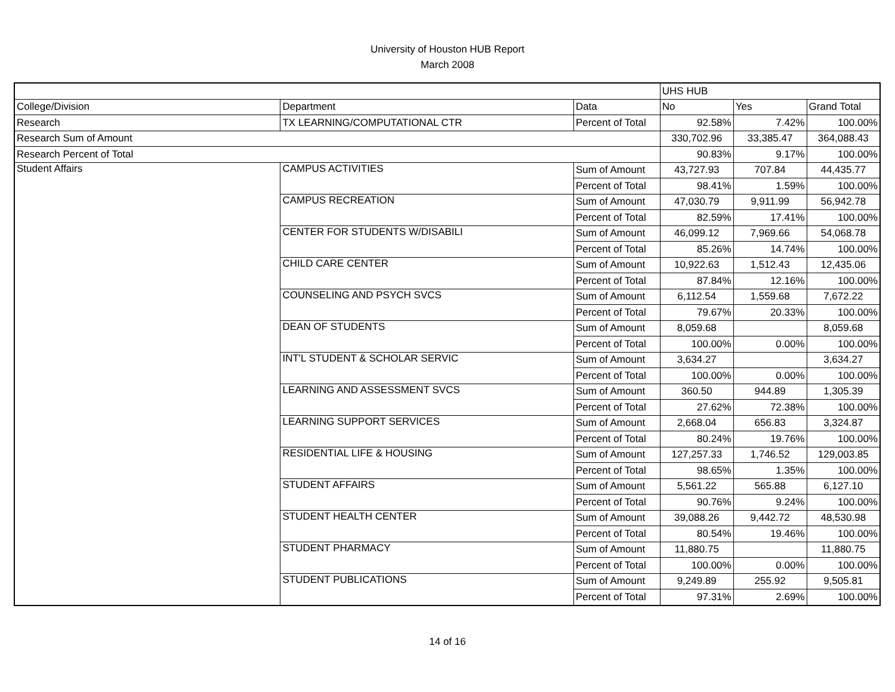University of Houston HUB Report
March 2008
| | | | UHS HUB | | |
| College/Division | Department | Data | No | Yes | Grand Total |
| Research | TX LEARNING/COMPUTATIONAL CTR | Percent of Total | 92.58% | 7.42% | 100.00% |
| Research Sum of Amount | | | 330,702.96 | 33,385.47 | 364,088.43 |
| Research Percent of Total | | | 90.83% | 9.17% | 100.00% |
| Student Affairs | CAMPUS ACTIVITIES | Sum of Amount | 43,727.93 | 707.84 | 44,435.77 |
| | | Percent of Total | 98.41% | 1.59% | 100.00% |
| | CAMPUS RECREATION | Sum of Amount | 47,030.79 | 9,911.99 | 56,942.78 |
| | | Percent of Total | 82.59% | 17.41% | 100.00% |
| | CENTER FOR STUDENTS W/DISABILI | Sum of Amount | 46,099.12 | 7,969.66 | 54,068.78 |
| | | Percent of Total | 85.26% | 14.74% | 100.00% |
| | CHILD CARE CENTER | Sum of Amount | 10,922.63 | 1,512.43 | 12,435.06 |
| | | Percent of Total | 87.84% | 12.16% | 100.00% |
| | COUNSELING AND PSYCH SVCS | Sum of Amount | 6,112.54 | 1,559.68 | 7,672.22 |
| | | Percent of Total | 79.67% | 20.33% | 100.00% |
| | DEAN OF STUDENTS | Sum of Amount | 8,059.68 | | 8,059.68 |
| | | Percent of Total | 100.00% | 0.00% | 100.00% |
| | INT'L STUDENT & SCHOLAR SERVIC | Sum of Amount | 3,634.27 | | 3,634.27 |
| | | Percent of Total | 100.00% | 0.00% | 100.00% |
| | LEARNING AND ASSESSMENT SVCS | Sum of Amount | 360.50 | 944.89 | 1,305.39 |
| | | Percent of Total | 27.62% | 72.38% | 100.00% |
| | LEARNING SUPPORT SERVICES | Sum of Amount | 2,668.04 | 656.83 | 3,324.87 |
| | | Percent of Total | 80.24% | 19.76% | 100.00% |
| | RESIDENTIAL LIFE & HOUSING | Sum of Amount | 127,257.33 | 1,746.52 | 129,003.85 |
| | | Percent of Total | 98.65% | 1.35% | 100.00% |
| | STUDENT AFFAIRS | Sum of Amount | 5,561.22 | 565.88 | 6,127.10 |
| | | Percent of Total | 90.76% | 9.24% | 100.00% |
| | STUDENT HEALTH CENTER | Sum of Amount | 39,088.26 | 9,442.72 | 48,530.98 |
| | | Percent of Total | 80.54% | 19.46% | 100.00% |
| | STUDENT PHARMACY | Sum of Amount | 11,880.75 | | 11,880.75 |
| | | Percent of Total | 100.00% | 0.00% | 100.00% |
| | STUDENT PUBLICATIONS | Sum of Amount | 9,249.89 | 255.92 | 9,505.81 |
| | | Percent of Total | 97.31% | 2.69% | 100.00% |
14 of 16